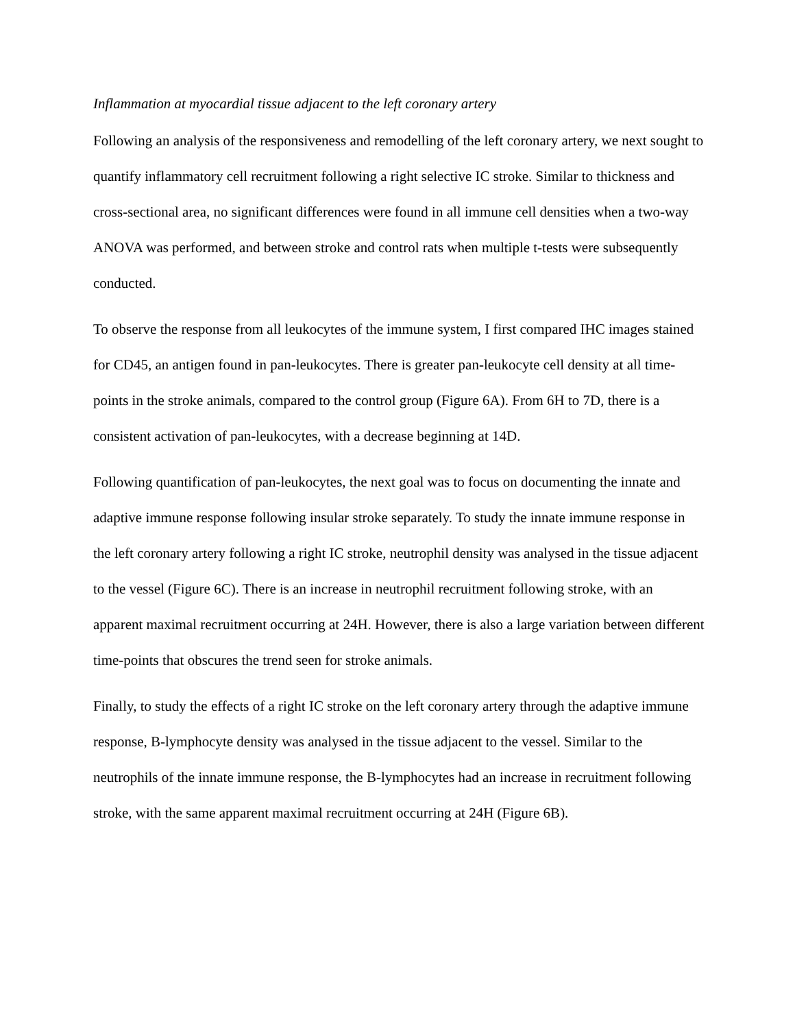Inflammation at myocardial tissue adjacent to the left coronary artery
Following an analysis of the responsiveness and remodelling of the left coronary artery, we next sought to quantify inflammatory cell recruitment following a right selective IC stroke. Similar to thickness and cross-sectional area, no significant differences were found in all immune cell densities when a two-way ANOVA was performed, and between stroke and control rats when multiple t-tests were subsequently conducted.
To observe the response from all leukocytes of the immune system, I first compared IHC images stained for CD45, an antigen found in pan-leukocytes. There is greater pan-leukocyte cell density at all time-points in the stroke animals, compared to the control group (Figure 6A). From 6H to 7D, there is a consistent activation of pan-leukocytes, with a decrease beginning at 14D.
Following quantification of pan-leukocytes, the next goal was to focus on documenting the innate and adaptive immune response following insular stroke separately. To study the innate immune response in the left coronary artery following a right IC stroke, neutrophil density was analysed in the tissue adjacent to the vessel (Figure 6C). There is an increase in neutrophil recruitment following stroke, with an apparent maximal recruitment occurring at 24H. However, there is also a large variation between different time-points that obscures the trend seen for stroke animals.
Finally, to study the effects of a right IC stroke on the left coronary artery through the adaptive immune response, B-lymphocyte density was analysed in the tissue adjacent to the vessel. Similar to the neutrophils of the innate immune response, the B-lymphocytes had an increase in recruitment following stroke, with the same apparent maximal recruitment occurring at 24H (Figure 6B).